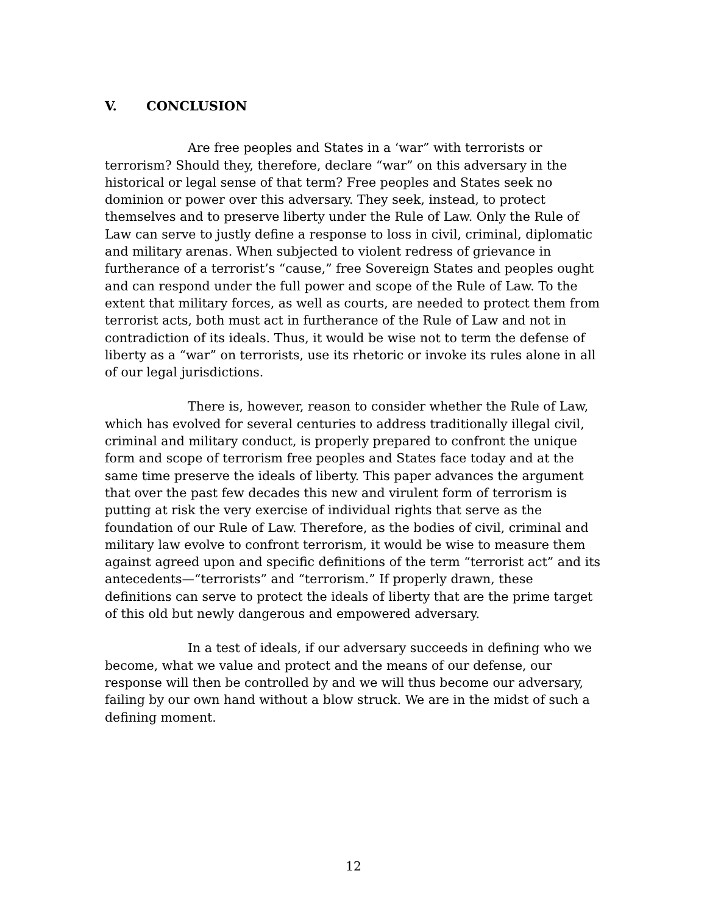V. CONCLUSION
Are free peoples and States in a ‘war” with terrorists or terrorism? Should they, therefore, declare “war” on this adversary in the historical or legal sense of that term? Free peoples and States seek no dominion or power over this adversary. They seek, instead, to protect themselves and to preserve liberty under the Rule of Law. Only the Rule of Law can serve to justly define a response to loss in civil, criminal, diplomatic and military arenas. When subjected to violent redress of grievance in furtherance of a terrorist’s “cause,” free Sovereign States and peoples ought and can respond under the full power and scope of the Rule of Law. To the extent that military forces, as well as courts, are needed to protect them from terrorist acts, both must act in furtherance of the Rule of Law and not in contradiction of its ideals. Thus, it would be wise not to term the defense of liberty as a “war” on terrorists, use its rhetoric or invoke its rules alone in all of our legal jurisdictions.
There is, however, reason to consider whether the Rule of Law, which has evolved for several centuries to address traditionally illegal civil, criminal and military conduct, is properly prepared to confront the unique form and scope of terrorism free peoples and States face today and at the same time preserve the ideals of liberty. This paper advances the argument that over the past few decades this new and virulent form of terrorism is putting at risk the very exercise of individual rights that serve as the foundation of our Rule of Law. Therefore, as the bodies of civil, criminal and military law evolve to confront terrorism, it would be wise to measure them against agreed upon and specific definitions of the term “terrorist act” and its antecedents—“terrorists” and “terrorism.” If properly drawn, these definitions can serve to protect the ideals of liberty that are the prime target of this old but newly dangerous and empowered adversary.
In a test of ideals, if our adversary succeeds in defining who we become, what we value and protect and the means of our defense, our response will then be controlled by and we will thus become our adversary, failing by our own hand without a blow struck. We are in the midst of such a defining moment.
12